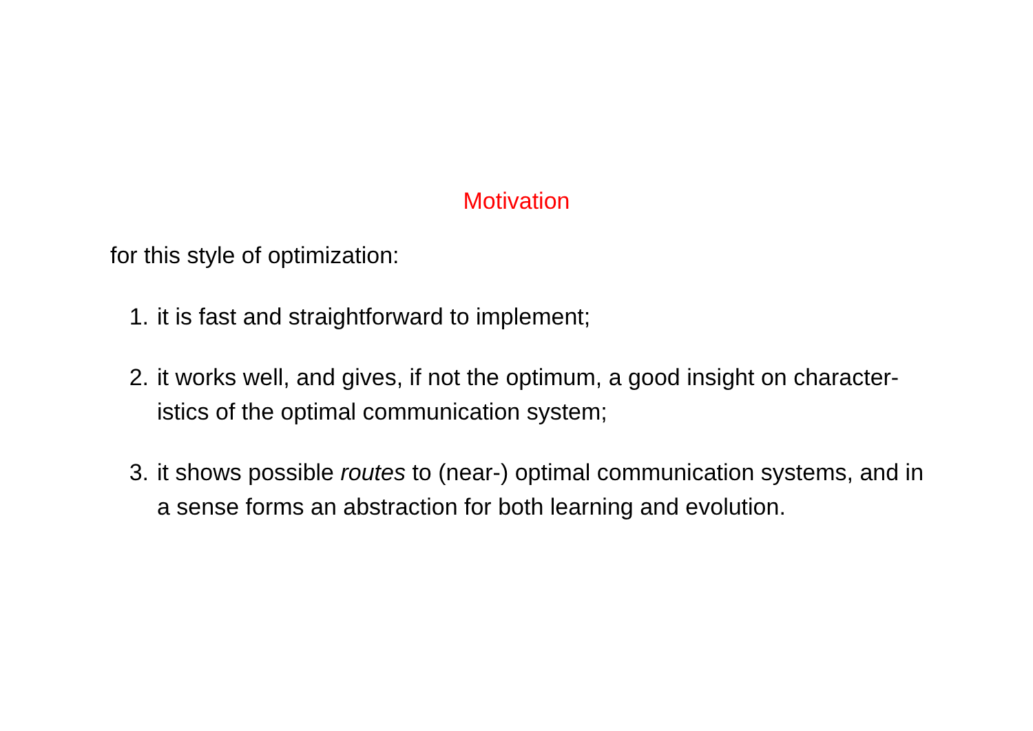Motivation
for this style of optimization:
1. it is fast and straightforward to implement;
2. it works well, and gives, if not the optimum, a good insight on character-istics of the optimal communication system;
3. it shows possible routes to (near-) optimal communication systems, and in a sense forms an abstraction for both learning and evolution.